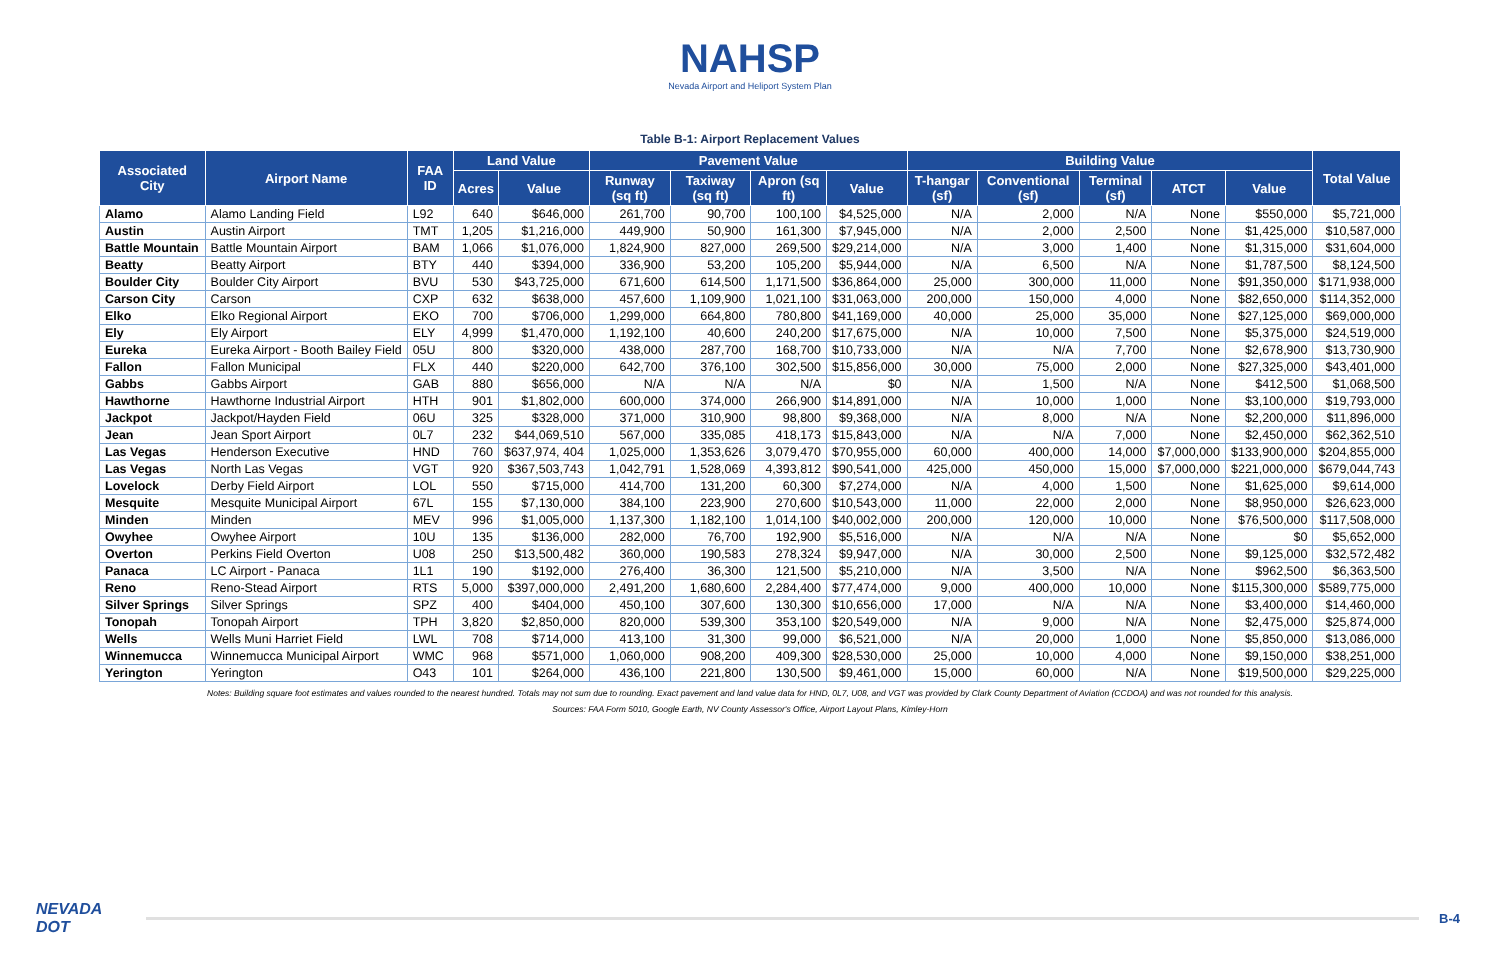NAHSP
Nevada Airport and Heliport System Plan
Table B-1: Airport Replacement Values
| Associated City | Airport Name | FAA ID | Land Value | | Pavement Value | | | | Building Value | | | | | Total Value |
| --- | --- | --- | --- | --- | --- | --- | --- | --- | --- | --- | --- | --- | --- | --- |
| | | | Acres | Value | Runway (sq ft) | Taxiway (sq ft) | Apron (sq ft) | Value | T-hangar (sf) | Conventional (sf) | Terminal (sf) | ATCT | Value | |
| Alamo | Alamo Landing Field | L92 | 640 | $646,000 | 261,700 | 90,700 | 100,100 | $4,525,000 | N/A | 2,000 | N/A | None | $550,000 | $5,721,000 |
| Austin | Austin Airport | TMT | 1,205 | $1,216,000 | 449,900 | 50,900 | 161,300 | $7,945,000 | N/A | 2,000 | 2,500 | None | $1,425,000 | $10,587,000 |
| Battle Mountain | Battle Mountain Airport | BAM | 1,066 | $1,076,000 | 1,824,900 | 827,000 | 269,500 | $29,214,000 | N/A | 3,000 | 1,400 | None | $1,315,000 | $31,604,000 |
| Beatty | Beatty Airport | BTY | 440 | $394,000 | 336,900 | 53,200 | 105,200 | $5,944,000 | N/A | 6,500 | N/A | None | $1,787,500 | $8,124,500 |
| Boulder City | Boulder City Airport | BVU | 530 | $43,725,000 | 671,600 | 614,500 | 1,171,500 | $36,864,000 | 25,000 | 300,000 | 11,000 | None | $91,350,000 | $171,938,000 |
| Carson City | Carson | CXP | 632 | $638,000 | 457,600 | 1,109,900 | 1,021,100 | $31,063,000 | 200,000 | 150,000 | 4,000 | None | $82,650,000 | $114,352,000 |
| Elko | Elko Regional Airport | EKO | 700 | $706,000 | 1,299,000 | 664,800 | 780,800 | $41,169,000 | 40,000 | 25,000 | 35,000 | None | $27,125,000 | $69,000,000 |
| Ely | Ely Airport | ELY | 4,999 | $1,470,000 | 1,192,100 | 40,600 | 240,200 | $17,675,000 | N/A | 10,000 | 7,500 | None | $5,375,000 | $24,519,000 |
| Eureka | Eureka Airport - Booth Bailey Field | 05U | 800 | $320,000 | 438,000 | 287,700 | 168,700 | $10,733,000 | N/A | N/A | 7,700 | None | $2,678,900 | $13,730,900 |
| Fallon | Fallon Municipal | FLX | 440 | $220,000 | 642,700 | 376,100 | 302,500 | $15,856,000 | 30,000 | 75,000 | 2,000 | None | $27,325,000 | $43,401,000 |
| Gabbs | Gabbs Airport | GAB | 880 | $656,000 | N/A | N/A | N/A | $0 | N/A | 1,500 | N/A | None | $412,500 | $1,068,500 |
| Hawthorne | Hawthorne Industrial Airport | HTH | 901 | $1,802,000 | 600,000 | 374,000 | 266,900 | $14,891,000 | N/A | 10,000 | 1,000 | None | $3,100,000 | $19,793,000 |
| Jackpot | Jackpot/Hayden Field | 06U | 325 | $328,000 | 371,000 | 310,900 | 98,800 | $9,368,000 | N/A | 8,000 | N/A | None | $2,200,000 | $11,896,000 |
| Jean | Jean Sport Airport | 0L7 | 232 | $44,069,510 | 567,000 | 335,085 | 418,173 | $15,843,000 | N/A | N/A | 7,000 | None | $2,450,000 | $62,362,510 |
| Las Vegas | Henderson Executive | HND | 760 | $637,974, 404 | 1,025,000 | 1,353,626 | 3,079,470 | $70,955,000 | 60,000 | 400,000 | 14,000 | $7,000,000 | $133,900,000 | $204,855,000 |
| Las Vegas | North Las Vegas | VGT | 920 | $367,503,743 | 1,042,791 | 1,528,069 | 4,393,812 | $90,541,000 | 425,000 | 450,000 | 15,000 | $7,000,000 | $221,000,000 | $679,044,743 |
| Lovelock | Derby Field Airport | LOL | 550 | $715,000 | 414,700 | 131,200 | 60,300 | $7,274,000 | N/A | 4,000 | 1,500 | None | $1,625,000 | $9,614,000 |
| Mesquite | Mesquite Municipal Airport | 67L | 155 | $7,130,000 | 384,100 | 223,900 | 270,600 | $10,543,000 | 11,000 | 22,000 | 2,000 | None | $8,950,000 | $26,623,000 |
| Minden | Minden | MEV | 996 | $1,005,000 | 1,137,300 | 1,182,100 | 1,014,100 | $40,002,000 | 200,000 | 120,000 | 10,000 | None | $76,500,000 | $117,508,000 |
| Owyhee | Owyhee Airport | 10U | 135 | $136,000 | 282,000 | 76,700 | 192,900 | $5,516,000 | N/A | N/A | N/A | None | $0 | $5,652,000 |
| Overton | Perkins Field Overton | U08 | 250 | $13,500,482 | 360,000 | 190,583 | 278,324 | $9,947,000 | N/A | 30,000 | 2,500 | None | $9,125,000 | $32,572,482 |
| Panaca | LC Airport - Panaca | 1L1 | 190 | $192,000 | 276,400 | 36,300 | 121,500 | $5,210,000 | N/A | 3,500 | N/A | None | $962,500 | $6,363,500 |
| Reno | Reno-Stead Airport | RTS | 5,000 | $397,000,000 | 2,491,200 | 1,680,600 | 2,284,400 | $77,474,000 | 9,000 | 400,000 | 10,000 | None | $115,300,000 | $589,775,000 |
| Silver Springs | Silver Springs | SPZ | 400 | $404,000 | 450,100 | 307,600 | 130,300 | $10,656,000 | 17,000 | N/A | N/A | None | $3,400,000 | $14,460,000 |
| Tonopah | Tonopah Airport | TPH | 3,820 | $2,850,000 | 820,000 | 539,300 | 353,100 | $20,549,000 | N/A | 9,000 | N/A | None | $2,475,000 | $25,874,000 |
| Wells | Wells Muni Harriet Field | LWL | 708 | $714,000 | 413,100 | 31,300 | 99,000 | $6,521,000 | N/A | 20,000 | 1,000 | None | $5,850,000 | $13,086,000 |
| Winnemucca | Winnemucca Municipal Airport | WMC | 968 | $571,000 | 1,060,000 | 908,200 | 409,300 | $28,530,000 | 25,000 | 10,000 | 4,000 | None | $9,150,000 | $38,251,000 |
| Yerington | Yerington | O43 | 101 | $264,000 | 436,100 | 221,800 | 130,500 | $9,461,000 | 15,000 | 60,000 | N/A | None | $19,500,000 | $29,225,000 |
Notes: Building square foot estimates and values rounded to the nearest hundred. Totals may not sum due to rounding. Exact pavement and land value data for HND, 0L7, U08, and VGT was provided by Clark County Department of Aviation (CCDOA) and was not rounded for this analysis.
Sources: FAA Form 5010, Google Earth, NV County Assessor's Office, Airport Layout Plans, Kimley-Horn
NEVADA DOT
B-4